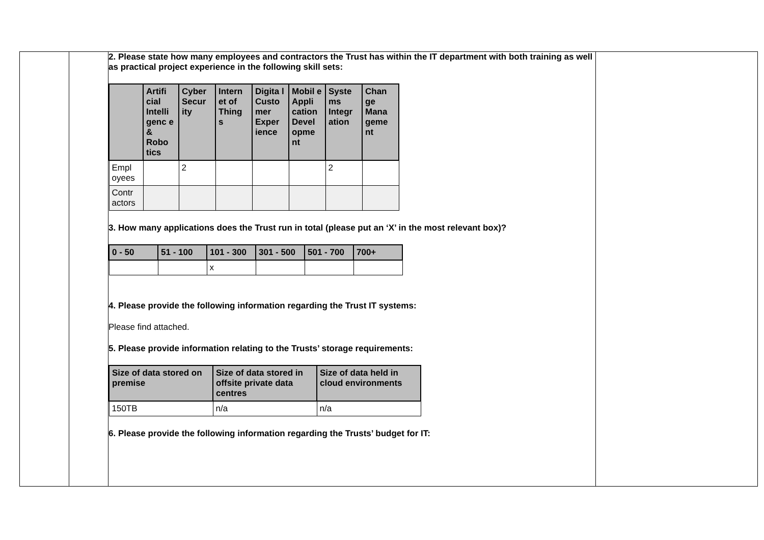| | | 2. Please state how many employees and contractors the Trust has within the IT department with both training as well as practical project experience in the following skill sets: / / Artifi cial Intelli genc e & Robo tics / Cyber Secur ity / Intern et of Thing s / Digita l Custo mer Exper ience / Mobil e Appli cation Devel opme nt / Syste ms Integr ation / Chan ge Mana geme nt / / --- / --- / --- / --- / --- / --- / --- / --- / / Empl oyees / / 2 / / / / 2 / / / Contr actors / / / / / / / / 3. How many applications does the Trust run in total (please put an ‘X’ in the most relevant box)? / 0 - 50 / 51 - 100 / 101 - 300 / 301 - 500 / 501 - 700 / 700+ / / --- / --- / --- / --- / --- / --- / / / / x / / / / 4. Please provide the following information regarding the Trust IT systems: Please find attached. 5. Please provide information relating to the Trusts’ storage requirements: / Size of data stored on premise / Size of data stored in offsite private data centres / Size of data held in cloud environments / / --- / --- / --- / / 150TB / n/a / n/a / 6. Please provide the following information regarding the Trusts’ budget for IT: | |